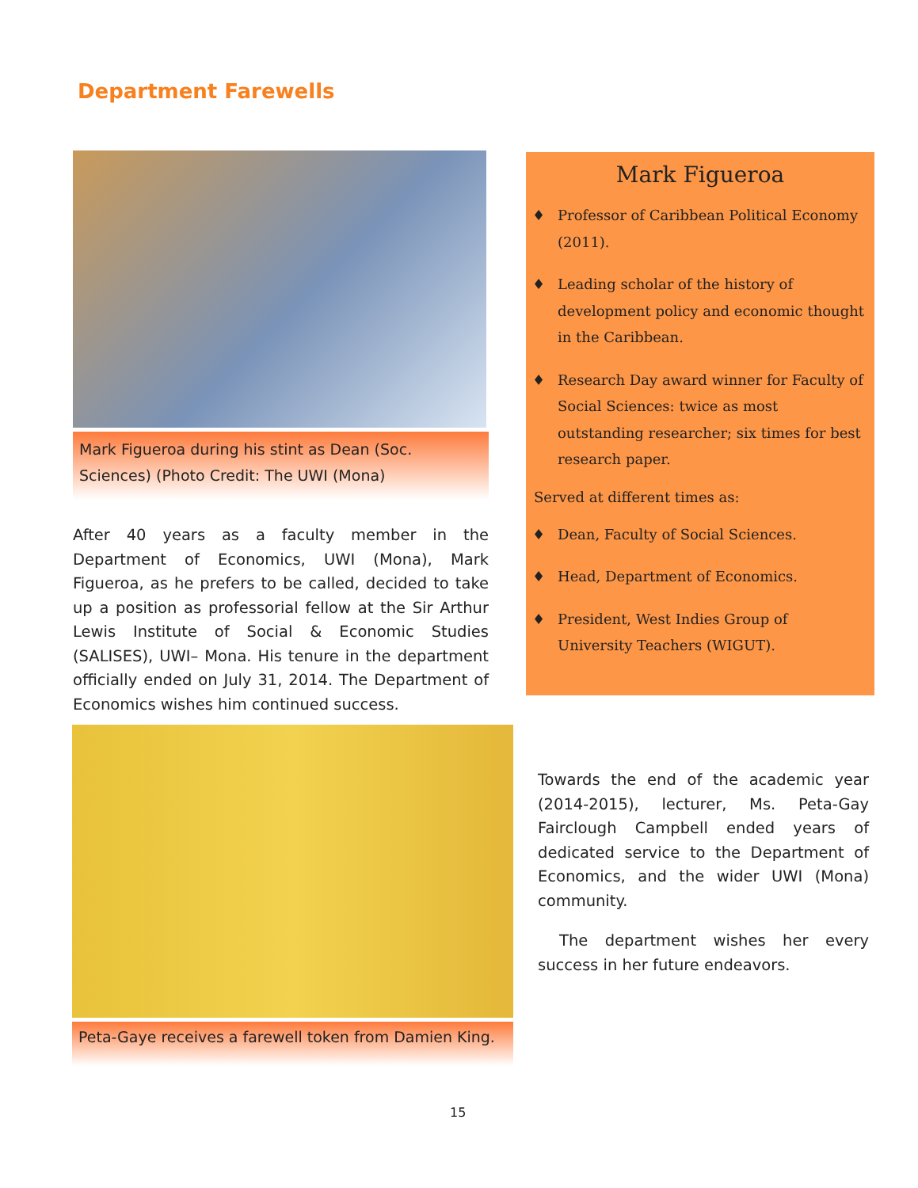Department Farewells
Mark Figueroa during his stint as Dean (Soc. Sciences) (Photo Credit: The UWI (Mona)
After 40 years as a faculty member in the Department of Economics, UWI (Mona), Mark Figueroa, as he prefers to be called, decided to take up a position as professorial fellow at the Sir Arthur Lewis Institute of Social & Economic Studies (SALISES), UWI– Mona. His tenure in the department officially ended on July 31, 2014. The Department of Economics wishes him continued success.
Mark Figueroa
♦ Professor of Caribbean Political Economy (2011).
♦ Leading scholar of the history of development policy and economic thought in the Caribbean.
♦ Research Day award winner for Faculty of Social Sciences: twice as most outstanding researcher; six times for best research paper.
Served at different times as:
♦ Dean, Faculty of Social Sciences.
♦ Head, Department of Economics.
♦ President, West Indies Group of University Teachers (WIGUT).
Peta-Gaye receives a farewell token from Damien King.
Towards the end of the academic year (2014-2015), lecturer, Ms. Peta-Gay Fairclough Campbell ended years of dedicated service to the Department of Economics, and the wider UWI (Mona) community.
The department wishes her every success in her future endeavors.
15